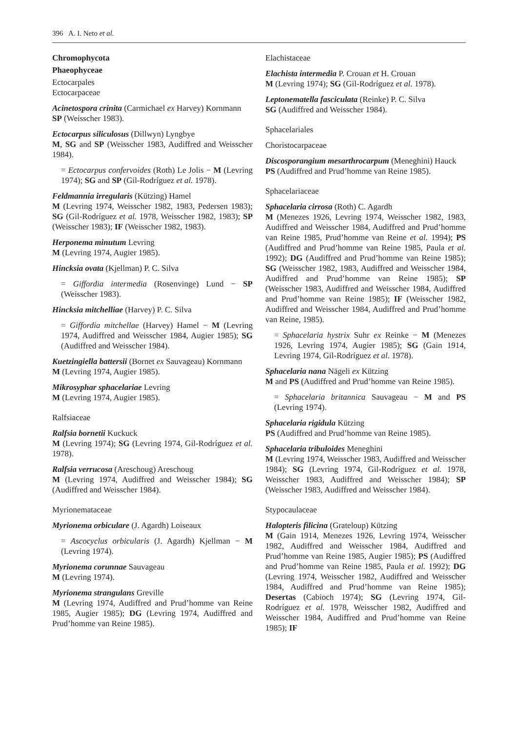396 A. I. Neto et al.
Chromophycota
Phaeophyceae
Ectocarpales
Ectocarpaceae
Acinetospora crinita (Carmichael ex Harvey) Kornmann
SP (Weisscher 1983).
Ectocarpus siliculosus (Dillwyn) Lyngbye
M, SG and SP (Weisscher 1983, Audiffred and Weisscher 1984).
= Ectocarpus confervoides (Roth) Le Jolis − M (Levring 1974); SG and SP (Gil-Rodríguez et al. 1978).
Feldmannia irregularis (Kützing) Hamel
M (Levring 1974, Weisscher 1982, 1983, Pedersen 1983); SG (Gil-Rodríguez et al. 1978, Weisscher 1982, 1983); SP (Weisscher 1983); IF (Weisscher 1982, 1983).
Herponema minutum Levring
M (Levring 1974, Augier 1985).
Hincksia ovata (Kjellman) P. C. Silva
= Giffordia intermedia (Rosenvinge) Lund − SP (Weisscher 1983).
Hincksia mitchelliae (Harvey) P. C. Silva
= Giffordia mitchellae (Harvey) Hamel − M (Levring 1974, Audiffred and Weisscher 1984, Augier 1985); SG (Audiffred and Weisscher 1984).
Kuetzingiella battersii (Bornet ex Sauvageau) Kornmann
M (Levring 1974, Augier 1985).
Mikrosyphar sphacelariae Levring
M (Levring 1974, Augier 1985).
Ralfsiaceae
Ralfsia bornetii Kuckuck
M (Levring 1974); SG (Levring 1974, Gil-Rodríguez et al. 1978).
Ralfsia verrucosa (Areschoug) Areschoug
M (Levring 1974, Audiffred and Weisscher 1984); SG (Audiffred and Weisscher 1984).
Myrionemataceae
Myrionema orbiculare (J. Agardh) Loiseaux
= Ascocyclus orbicularis (J. Agardh) Kjellman − M (Levring 1974).
Myrionema corunnae Sauvageau
M (Levring 1974).
Myrionema strangulans Greville
M (Levring 1974, Audiffred and Prud’homme van Reine 1985, Augier 1985); DG (Levring 1974, Audiffred and Prud’homme van Reine 1985).
Elachistaceae
Elachista intermedia P. Crouan et H. Crouan
M (Levring 1974); SG (Gil-Rodríguez et al. 1978).
Leptonematella fasciculata (Reinke) P. C. Silva
SG (Audiffred and Weisscher 1984).
Sphacelariales
Choristocarpaceae
Discosporangium mesarthrocarpum (Meneghini) Hauck
PS (Audiffred and Prud’homme van Reine 1985).
Sphacelariaceae
Sphacelaria cirrosa (Roth) C. Agardh
M (Menezes 1926, Levring 1974, Weisscher 1982, 1983, Audiffred and Weisscher 1984, Audiffred and Prud’homme van Reine 1985, Prud’homme van Reine et al. 1994); PS (Audiffred and Prud’homme van Reine 1985, Paula et al. 1992); DG (Audiffred and Prud’homme van Reine 1985); SG (Weisscher 1982, 1983, Audiffred and Weisscher 1984, Audiffred and Prud’homme van Reine 1985); SP (Weisscher 1983, Audiffred and Weisscher 1984, Audiffred and Prud’homme van Reine 1985); IF (Weisscher 1982, Audiffred and Weisscher 1984, Audiffred and Prud’homme van Reine, 1985).
= Sphacelaria hystrix Suhr ex Reinke − M (Menezes 1926, Levring 1974, Augier 1985); SG (Gain 1914, Levring 1974, Gil-Rodríguez et al. 1978).
Sphacelaria nana Nägeli ex Kützing
M and PS (Audiffred and Prud’homme van Reine 1985).
= Sphacelaria britannica Sauvageau − M and PS (Levring 1974).
Sphacelaria rigidula Kützing
PS (Audiffred and Prud’homme van Reine 1985).
Sphacelaria tribuloides Meneghini
M (Levring 1974, Weisscher 1983, Audiffred and Weisscher 1984); SG (Levring 1974, Gil-Rodríguez et al. 1978, Weisscher 1983, Audiffred and Weisscher 1984); SP (Weisscher 1983, Audiffred and Weisscher 1984).
Stypocaulaceae
Halopteris filicina (Grateloup) Kützing
M (Gain 1914, Menezes 1926, Levring 1974, Weisscher 1982, Audiffred and Weisscher 1984, Audiffred and Prud’homme van Reine 1985, Augier 1985); PS (Audiffred and Prud’homme van Reine 1985, Paula et al. 1992); DG (Levring 1974, Weisscher 1982, Audiffred and Weisscher 1984, Audiffred and Prud’homme van Reine 1985); Desertas (Cabioch 1974); SG (Levring 1974, Gil-Rodríguez et al. 1978, Weisscher 1982, Audiffred and Weisscher 1984, Audiffred and Prud’homme van Reine 1985); IF